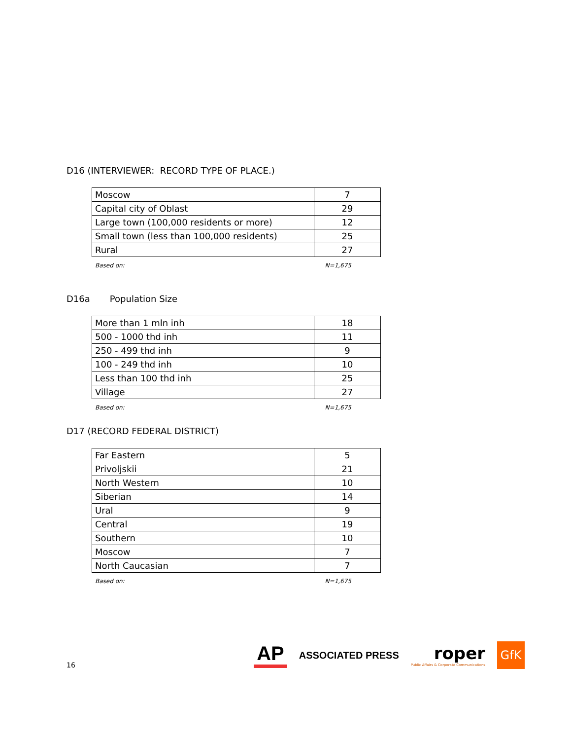D16 (INTERVIEWER: RECORD TYPE OF PLACE.)
| Moscow | 7 |
| Capital city of Oblast | 29 |
| Large town (100,000 residents or more) | 12 |
| Small town (less than 100,000 residents) | 25 |
| Rural | 27 |
Based on: N=1,675
D16a Population Size
| More than 1 mln inh | 18 |
| 500 - 1000 thd inh | 11 |
| 250 - 499 thd inh | 9 |
| 100 - 249 thd inh | 10 |
| Less than 100 thd inh | 25 |
| Village | 27 |
Based on: N=1,675
D17 (RECORD FEDERAL DISTRICT)
| Far Eastern | 5 |
| Privoljskii | 21 |
| North Western | 10 |
| Siberian | 14 |
| Ural | 9 |
| Central | 19 |
| Southern | 10 |
| Moscow | 7 |
| North Caucasian | 7 |
Based on: N=1,675
16
AP
ASSOCIATED PRESS
roper
Public Affairs & Corporate Communications
GfK